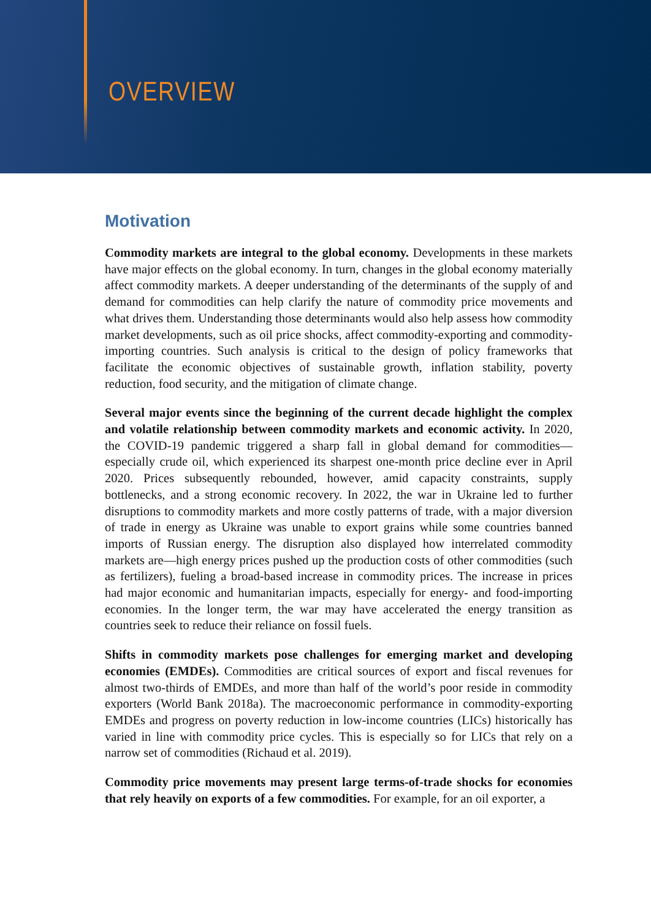OVERVIEW
Motivation
Commodity markets are integral to the global economy. Developments in these markets have major effects on the global economy. In turn, changes in the global economy materially affect commodity markets. A deeper understanding of the determinants of the supply of and demand for commodities can help clarify the nature of commodity price movements and what drives them. Understanding those determinants would also help assess how commodity market developments, such as oil price shocks, affect commodity-exporting and commodity-importing countries. Such analysis is critical to the design of policy frameworks that facilitate the economic objectives of sustainable growth, inflation stability, poverty reduction, food security, and the mitigation of climate change.
Several major events since the beginning of the current decade highlight the complex and volatile relationship between commodity markets and economic activity. In 2020, the COVID-19 pandemic triggered a sharp fall in global demand for commodities—especially crude oil, which experienced its sharpest one-month price decline ever in April 2020. Prices subsequently rebounded, however, amid capacity constraints, supply bottlenecks, and a strong economic recovery. In 2022, the war in Ukraine led to further disruptions to commodity markets and more costly patterns of trade, with a major diversion of trade in energy as Ukraine was unable to export grains while some countries banned imports of Russian energy. The disruption also displayed how interrelated commodity markets are—high energy prices pushed up the production costs of other commodities (such as fertilizers), fueling a broad-based increase in commodity prices. The increase in prices had major economic and humanitarian impacts, especially for energy- and food-importing economies. In the longer term, the war may have accelerated the energy transition as countries seek to reduce their reliance on fossil fuels.
Shifts in commodity markets pose challenges for emerging market and developing economies (EMDEs). Commodities are critical sources of export and fiscal revenues for almost two-thirds of EMDEs, and more than half of the world’s poor reside in commodity exporters (World Bank 2018a). The macroeconomic performance in commodity-exporting EMDEs and progress on poverty reduction in low-income countries (LICs) historically has varied in line with commodity price cycles. This is especially so for LICs that rely on a narrow set of commodities (Richaud et al. 2019).
Commodity price movements may present large terms-of-trade shocks for economies that rely heavily on exports of a few commodities. For example, for an oil exporter, a